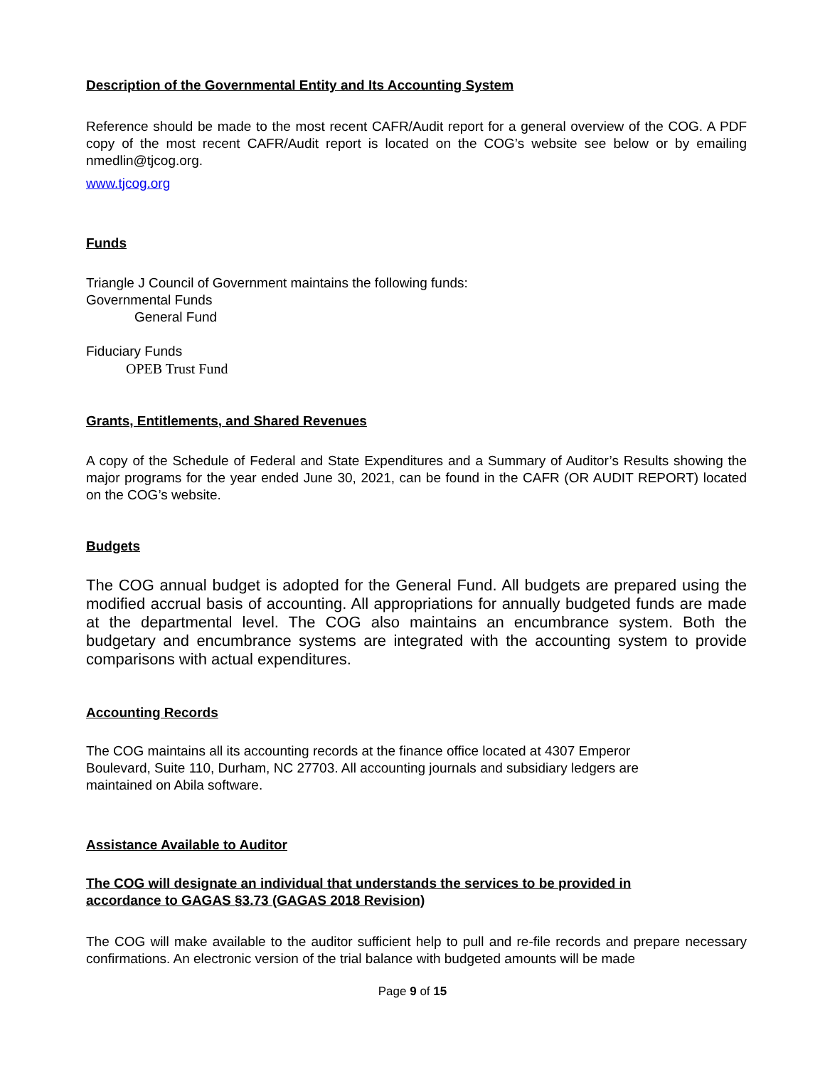Description of the Governmental Entity and Its Accounting System
Reference should be made to the most recent CAFR/Audit report for a general overview of the COG. A PDF copy of the most recent CAFR/Audit report is located on the COG’s website see below or by emailing nmedlin@tjcog.org.
www.tjcog.org
Funds
Triangle J Council of Government maintains the following funds:
Governmental Funds
General Fund
Fiduciary Funds
OPEB Trust Fund
Grants, Entitlements, and Shared Revenues
A copy of the Schedule of Federal and State Expenditures and a Summary of Auditor’s Results showing the major programs for the year ended June 30, 2021, can be found in the CAFR (OR AUDIT REPORT) located on the COG’s website.
Budgets
The COG annual budget is adopted for the General Fund. All budgets are prepared using the modified accrual basis of accounting. All appropriations for annually budgeted funds are made at the departmental level. The COG also maintains an encumbrance system. Both the budgetary and encumbrance systems are integrated with the accounting system to provide comparisons with actual expenditures.
Accounting Records
The COG maintains all its accounting records at the finance office located at 4307 Emperor
Boulevard, Suite 110, Durham, NC 27703. All accounting journals and subsidiary ledgers are
maintained on Abila software.
Assistance Available to Auditor
The COG will designate an individual that understands the services to be provided in
accordance to GAGAS §3.73 (GAGAS 2018 Revision)
The COG will make available to the auditor sufficient help to pull and re-file records and prepare necessary confirmations. An electronic version of the trial balance with budgeted amounts will be made
Page 9 of 15